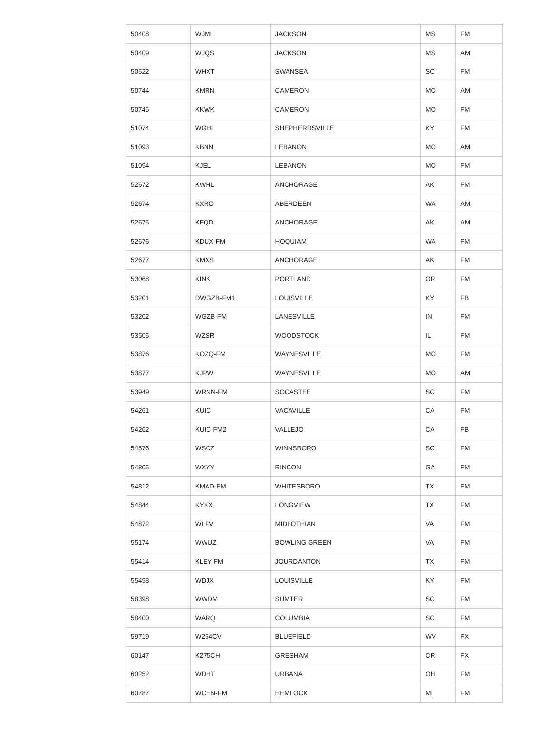| 50408 | WJMI | JACKSON | MS | FM |
| 50409 | WJQS | JACKSON | MS | AM |
| 50522 | WHXT | SWANSEA | SC | FM |
| 50744 | KMRN | CAMERON | MO | AM |
| 50745 | KKWK | CAMERON | MO | FM |
| 51074 | WGHL | SHEPHERDSVILLE | KY | FM |
| 51093 | KBNN | LEBANON | MO | AM |
| 51094 | KJEL | LEBANON | MO | FM |
| 52672 | KWHL | ANCHORAGE | AK | FM |
| 52674 | KXRO | ABERDEEN | WA | AM |
| 52675 | KFQD | ANCHORAGE | AK | AM |
| 52676 | KDUX-FM | HOQUIAM | WA | FM |
| 52677 | KMXS | ANCHORAGE | AK | FM |
| 53068 | KINK | PORTLAND | OR | FM |
| 53201 | DWGZB-FM1 | LOUISVILLE | KY | FB |
| 53202 | WGZB-FM | LANESVILLE | IN | FM |
| 53505 | WZSR | WOODSTOCK | IL | FM |
| 53876 | KOZQ-FM | WAYNESVILLE | MO | FM |
| 53877 | KJPW | WAYNESVILLE | MO | AM |
| 53949 | WRNN-FM | SOCASTEE | SC | FM |
| 54261 | KUIC | VACAVILLE | CA | FM |
| 54262 | KUIC-FM2 | VALLEJO | CA | FB |
| 54576 | WSCZ | WINNSBORO | SC | FM |
| 54805 | WXYY | RINCON | GA | FM |
| 54812 | KMAD-FM | WHITESBORO | TX | FM |
| 54844 | KYKX | LONGVIEW | TX | FM |
| 54872 | WLFV | MIDLOTHIAN | VA | FM |
| 55174 | WWUZ | BOWLING GREEN | VA | FM |
| 55414 | KLEY-FM | JOURDANTON | TX | FM |
| 55498 | WDJX | LOUISVILLE | KY | FM |
| 58398 | WWDM | SUMTER | SC | FM |
| 58400 | WARQ | COLUMBIA | SC | FM |
| 59719 | W254CV | BLUEFIELD | WV | FX |
| 60147 | K275CH | GRESHAM | OR | FX |
| 60252 | WDHT | URBANA | OH | FM |
| 60787 | WCEN-FM | HEMLOCK | MI | FM |